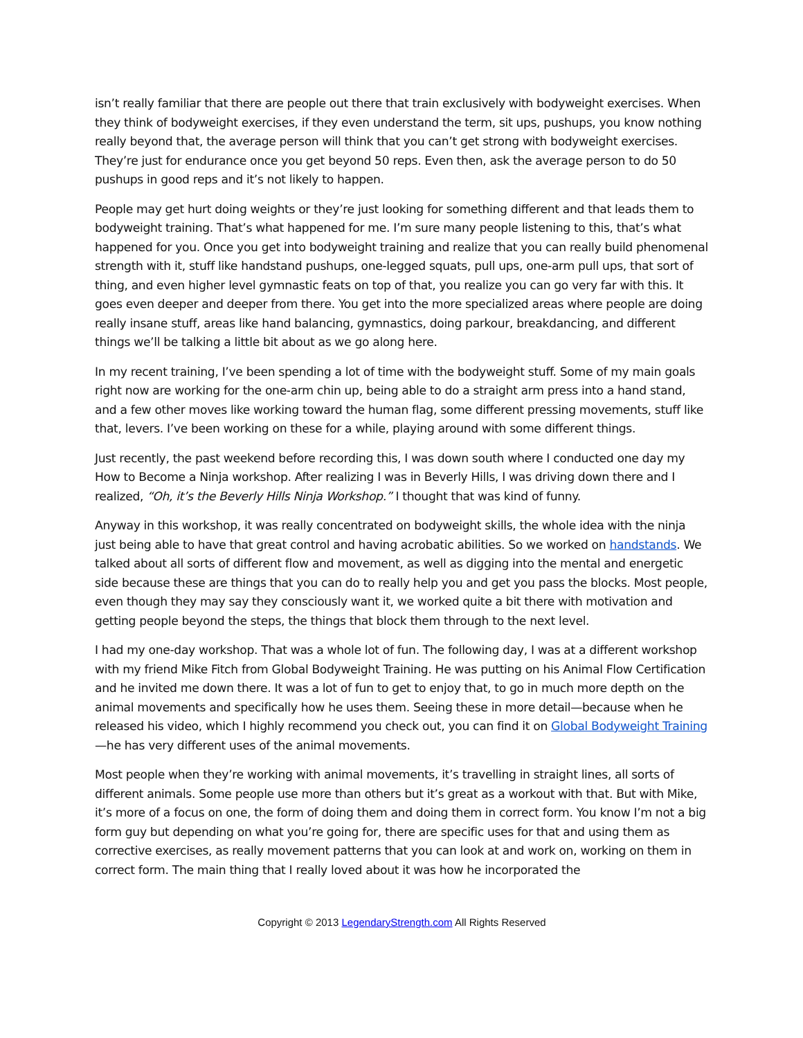isn’t really familiar that there are people out there that train exclusively with bodyweight exercises. When they think of bodyweight exercises, if they even understand the term, sit ups, pushups, you know nothing really beyond that, the average person will think that you can’t get strong with bodyweight exercises. They’re just for endurance once you get beyond 50 reps. Even then, ask the average person to do 50 pushups in good reps and it’s not likely to happen.
People may get hurt doing weights or they’re just looking for something different and that leads them to bodyweight training. That’s what happened for me. I’m sure many people listening to this, that’s what happened for you. Once you get into bodyweight training and realize that you can really build phenomenal strength with it, stuff like handstand pushups, one-legged squats, pull ups, one-arm pull ups, that sort of thing, and even higher level gymnastic feats on top of that, you realize you can go very far with this. It goes even deeper and deeper from there. You get into the more specialized areas where people are doing really insane stuff, areas like hand balancing, gymnastics, doing parkour, breakdancing, and different things we’ll be talking a little bit about as we go along here.
In my recent training, I’ve been spending a lot of time with the bodyweight stuff. Some of my main goals right now are working for the one-arm chin up, being able to do a straight arm press into a hand stand, and a few other moves like working toward the human flag, some different pressing movements, stuff like that, levers. I’ve been working on these for a while, playing around with some different things.
Just recently, the past weekend before recording this, I was down south where I conducted one day my How to Become a Ninja workshop. After realizing I was in Beverly Hills, I was driving down there and I realized, “Oh, it’s the Beverly Hills Ninja Workshop.” I thought that was kind of funny.
Anyway in this workshop, it was really concentrated on bodyweight skills, the whole idea with the ninja just being able to have that great control and having acrobatic abilities. So we worked on handstands. We talked about all sorts of different flow and movement, as well as digging into the mental and energetic side because these are things that you can do to really help you and get you pass the blocks. Most people, even though they may say they consciously want it, we worked quite a bit there with motivation and getting people beyond the steps, the things that block them through to the next level.
I had my one-day workshop. That was a whole lot of fun. The following day, I was at a different workshop with my friend Mike Fitch from Global Bodyweight Training. He was putting on his Animal Flow Certification and he invited me down there. It was a lot of fun to get to enjoy that, to go in much more depth on the animal movements and specifically how he uses them. Seeing these in more detail—because when he released his video, which I highly recommend you check out, you can find it on Global Bodyweight Training—he has very different uses of the animal movements.
Most people when they’re working with animal movements, it’s travelling in straight lines, all sorts of different animals. Some people use more than others but it’s great as a workout with that. But with Mike, it’s more of a focus on one, the form of doing them and doing them in correct form. You know I’m not a big form guy but depending on what you’re going for, there are specific uses for that and using them as corrective exercises, as really movement patterns that you can look at and work on, working on them in correct form. The main thing that I really loved about it was how he incorporated the
Copyright © 2013 LegendaryStrength.com All Rights Reserved